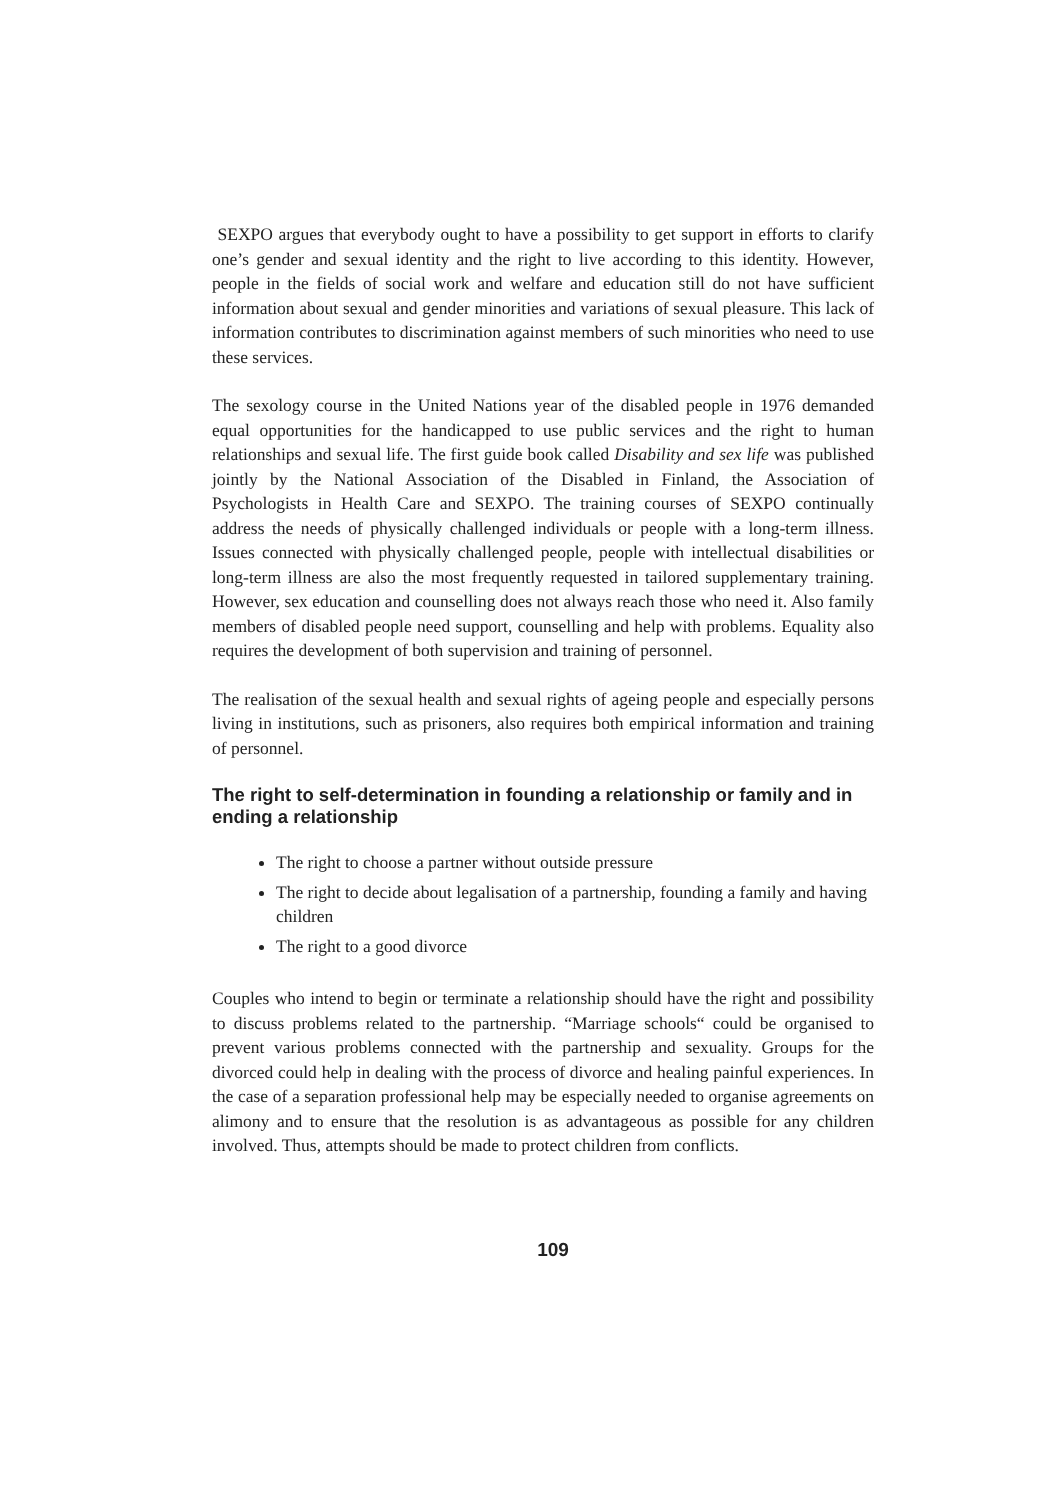SEXPO argues that everybody ought to have a possibility to get support in efforts to clarify one’s gender and sexual identity and the right to live according to this identity. However, people in the fields of social work and welfare and education still do not have sufficient information about sexual and gender minorities and variations of sexual pleasure. This lack of information contributes to discrimination against members of such minorities who need to use these services.
The sexology course in the United Nations year of the disabled people in 1976 demanded equal opportunities for the handicapped to use public services and the right to human relationships and sexual life. The first guide book called Disability and sex life was published jointly by the National Association of the Disabled in Finland, the Association of Psychologists in Health Care and SEXPO. The training courses of SEXPO continually address the needs of physically challenged individuals or people with a long-term illness. Issues connected with physically challenged people, people with intellectual disabilities or long-term illness are also the most frequently requested in tailored supplementary training. However, sex education and counselling does not always reach those who need it. Also family members of disabled people need support, counselling and help with problems. Equality also requires the development of both supervision and training of personnel.
The realisation of the sexual health and sexual rights of ageing people and especially persons living in institutions, such as prisoners, also requires both empirical information and training of personnel.
The right to self-determination in founding a relationship or family and in ending a relationship
The right to choose a partner without outside pressure
The right to decide about legalisation of a partnership, founding a family and having children
The right to a good divorce
Couples who intend to begin or terminate a relationship should have the right and possibility to discuss problems related to the partnership. “Marriage schools“ could be organised to prevent various problems connected with the partnership and sexuality. Groups for the divorced could help in dealing with the process of divorce and healing painful experiences. In the case of a separation professional help may be especially needed to organise agreements on alimony and to ensure that the resolution is as advantageous as possible for any children involved. Thus, attempts should be made to protect children from conflicts.
109